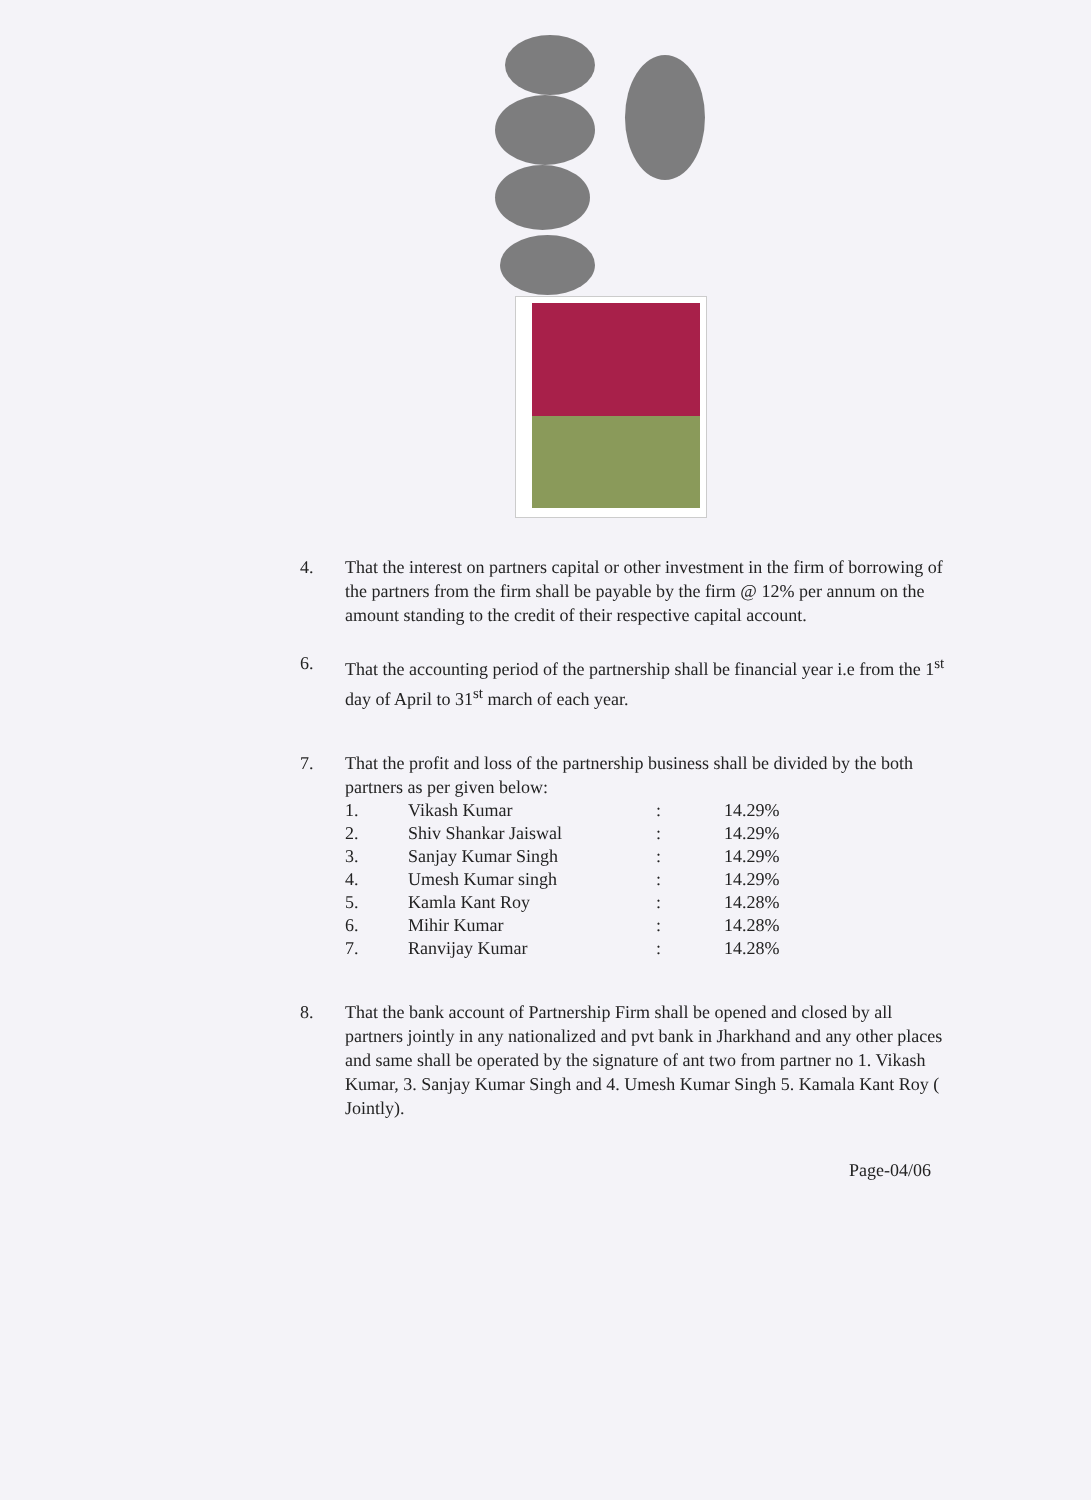4. That the interest on partners capital or other investment in the firm of borrowing of the partners from the firm shall be payable by the firm @ 12% per annum on the amount standing to the credit of their respective capital account.
6. That the accounting period of the partnership shall be financial year i.e from the 1<sup>st</sup> day of April to 31<sup>st</sup> march of each year.
7. That the profit and loss of the partnership business shall be divided by the both partners as per given below:
| 1. | Vikash Kumar | : | 14.29% |
| 2. | Shiv Shankar Jaiswal | : | 14.29% |
| 3. | Sanjay Kumar Singh | : | 14.29% |
| 4. | Umesh Kumar singh | : | 14.29% |
| 5. | Kamla Kant Roy | : | 14.28% |
| 6. | Mihir Kumar | : | 14.28% |
| 7. | Ranvijay Kumar | : | 14.28% |
8. That the bank account of Partnership Firm shall be opened and closed by all partners jointly in any nationalized and pvt bank in Jharkhand and any other places and same shall be operated by the signature of ant two from partner no 1. Vikash Kumar, 3. Sanjay Kumar Singh and 4. Umesh Kumar Singh 5. Kamala Kant Roy ( Jointly).
Page-04/06